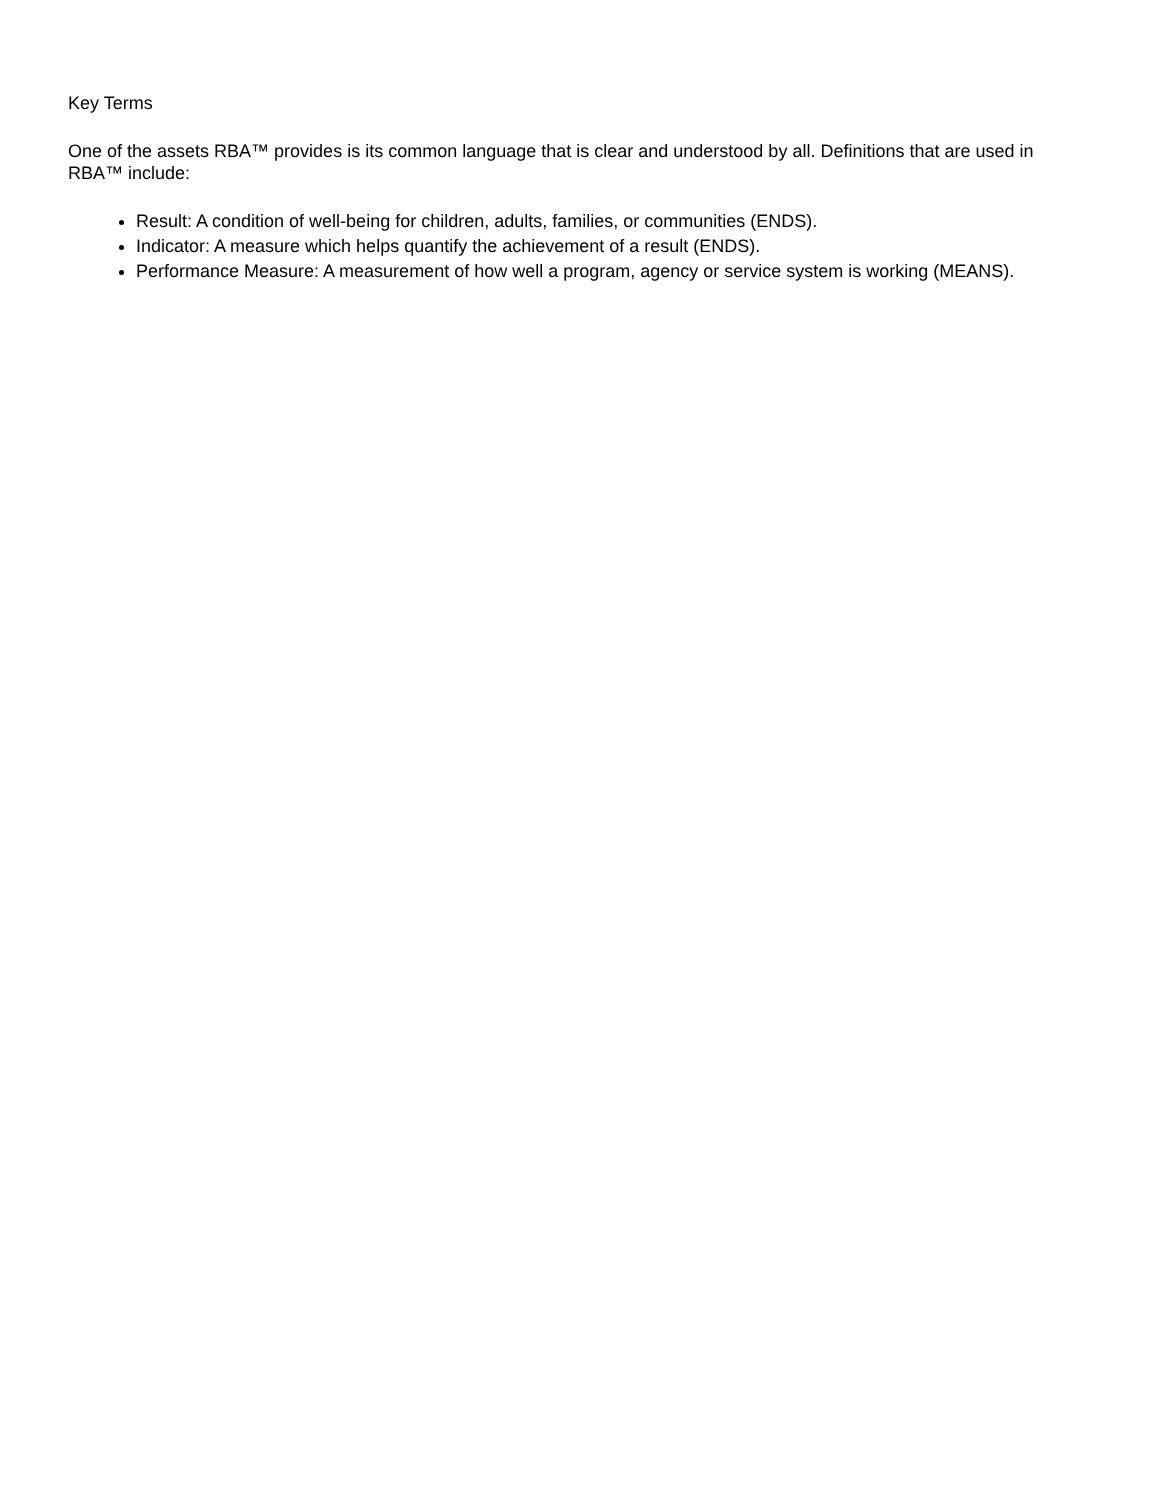Key Terms
One of the assets RBA™ provides is its common language that is clear and understood by all. Definitions that are used in RBA™ include:
Result: A condition of well-being for children, adults, families, or communities (ENDS).
Indicator: A measure which helps quantify the achievement of a result (ENDS).
Performance Measure: A measurement of how well a program, agency or service system is working (MEANS).